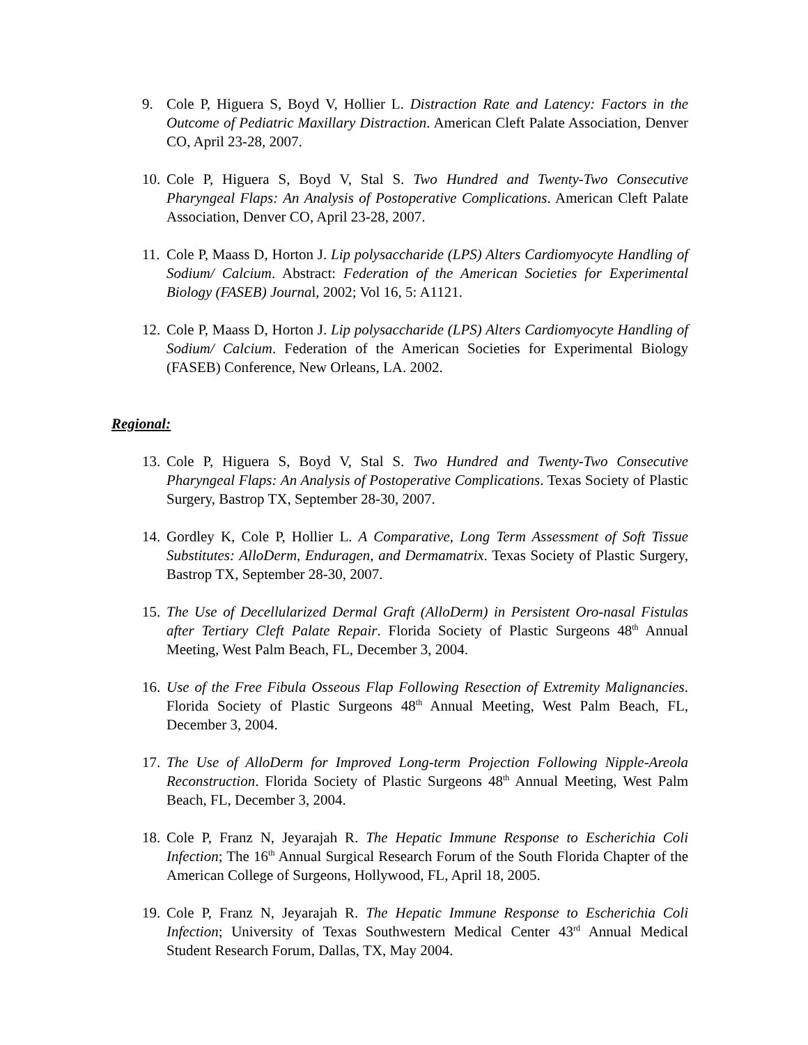9. Cole P, Higuera S, Boyd V, Hollier L. Distraction Rate and Latency: Factors in the Outcome of Pediatric Maxillary Distraction. American Cleft Palate Association, Denver CO, April 23-28, 2007.
10. Cole P, Higuera S, Boyd V, Stal S. Two Hundred and Twenty-Two Consecutive Pharyngeal Flaps: An Analysis of Postoperative Complications. American Cleft Palate Association, Denver CO, April 23-28, 2007.
11. Cole P, Maass D, Horton J. Lip polysaccharide (LPS) Alters Cardiomyocyte Handling of Sodium/ Calcium. Abstract: Federation of the American Societies for Experimental Biology (FASEB) Journal, 2002; Vol 16, 5: A1121.
12. Cole P, Maass D, Horton J. Lip polysaccharide (LPS) Alters Cardiomyocyte Handling of Sodium/ Calcium. Federation of the American Societies for Experimental Biology (FASEB) Conference, New Orleans, LA. 2002.
Regional:
13. Cole P, Higuera S, Boyd V, Stal S. Two Hundred and Twenty-Two Consecutive Pharyngeal Flaps: An Analysis of Postoperative Complications. Texas Society of Plastic Surgery, Bastrop TX, September 28-30, 2007.
14. Gordley K, Cole P, Hollier L. A Comparative, Long Term Assessment of Soft Tissue Substitutes: AlloDerm, Enduragen, and Dermamatrix. Texas Society of Plastic Surgery, Bastrop TX, September 28-30, 2007.
15. The Use of Decellularized Dermal Graft (AlloDerm) in Persistent Oro-nasal Fistulas after Tertiary Cleft Palate Repair. Florida Society of Plastic Surgeons 48<sup>th</sup> Annual Meeting, West Palm Beach, FL, December 3, 2004.
16. Use of the Free Fibula Osseous Flap Following Resection of Extremity Malignancies. Florida Society of Plastic Surgeons 48<sup>th</sup> Annual Meeting, West Palm Beach, FL, December 3, 2004.
17. The Use of AlloDerm for Improved Long-term Projection Following Nipple-Areola Reconstruction. Florida Society of Plastic Surgeons 48<sup>th</sup> Annual Meeting, West Palm Beach, FL, December 3, 2004.
18. Cole P, Franz N, Jeyarajah R. The Hepatic Immune Response to Escherichia Coli Infection; The 16<sup>th</sup> Annual Surgical Research Forum of the South Florida Chapter of the American College of Surgeons, Hollywood, FL, April 18, 2005.
19. Cole P, Franz N, Jeyarajah R. The Hepatic Immune Response to Escherichia Coli Infection; University of Texas Southwestern Medical Center 43<sup>rd</sup> Annual Medical Student Research Forum, Dallas, TX, May 2004.